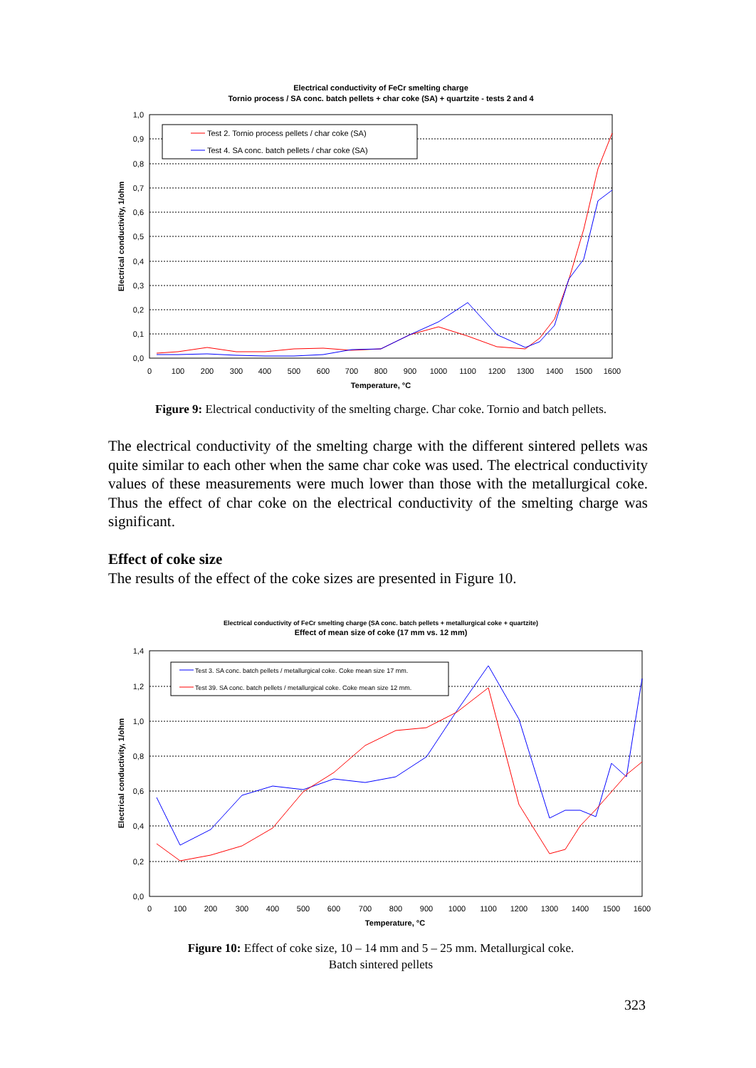Electrical conductivity of FeCr smelting charge
Tornio process / SA conc. batch pellets + char coke (SA) + quartzite - tests 2 and 4
0,0
0,1
0,2
0,3
0,4
0,5
0,6
0,7
0,8
0,9
1,0
0
100
200
300
400
500
600
700
800
900
1000
1100
1200
1300
1400
1500
1600
Temperature, °C
Electrical conductivity, 1/ohm
Test 2. Tornio process pellets / char coke (SA)
Test 4. SA conc. batch pellets / char coke (SA)
Figure 9: Electrical conductivity of the smelting charge. Char coke. Tornio and batch pellets.
The electrical conductivity of the smelting charge with the different sintered pellets was quite similar to each other when the same char coke was used. The electrical conductivity values of these measurements were much lower than those with the metallurgical coke. Thus the effect of char coke on the electrical conductivity of the smelting charge was significant.
Effect of coke size
The results of the effect of the coke sizes are presented in Figure 10.
Electrical conductivity of FeCr smelting charge (SA conc. batch pellets + metallurgical coke + quartzite)
Effect of mean size of coke (17 mm vs. 12 mm)
0,0
0,2
0,4
0,6
0,8
1,0
1,2
1,4
0
100
200
300
400
500
600
700
800
900
1000
1100
1200
1300
1400
1500
1600
Temperature, °C
Electrical conductivity, 1/ohm
Test 3. SA conc. batch pellets / metallurgical coke. Coke mean size 17 mm.
Test 39. SA conc. batch pellets / metallurgical coke. Coke mean size 12 mm.
Figure 10: Effect of coke size, 10 – 14 mm and 5 – 25 mm. Metallurgical coke.
Batch sintered pellets
323